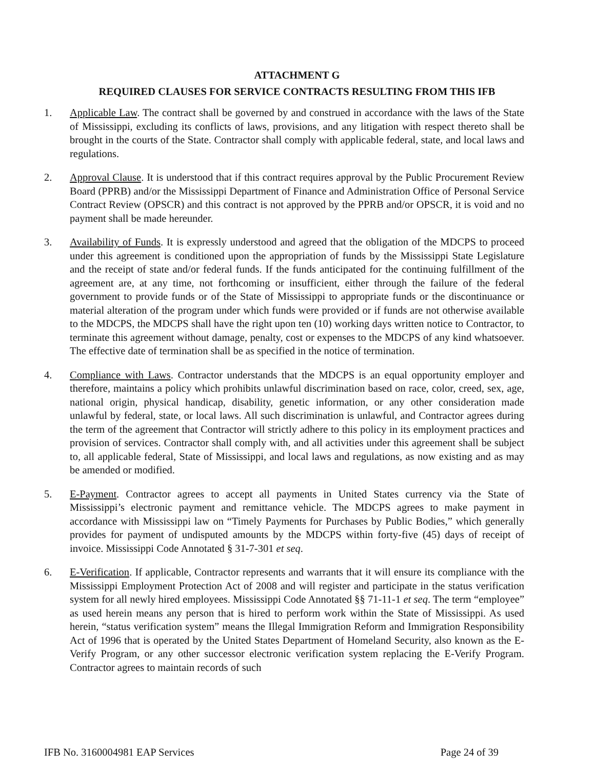ATTACHMENT G
REQUIRED CLAUSES FOR SERVICE CONTRACTS RESULTING FROM THIS IFB
1. Applicable Law. The contract shall be governed by and construed in accordance with the laws of the State of Mississippi, excluding its conflicts of laws, provisions, and any litigation with respect thereto shall be brought in the courts of the State. Contractor shall comply with applicable federal, state, and local laws and regulations.
2. Approval Clause. It is understood that if this contract requires approval by the Public Procurement Review Board (PPRB) and/or the Mississippi Department of Finance and Administration Office of Personal Service Contract Review (OPSCR) and this contract is not approved by the PPRB and/or OPSCR, it is void and no payment shall be made hereunder.
3. Availability of Funds. It is expressly understood and agreed that the obligation of the MDCPS to proceed under this agreement is conditioned upon the appropriation of funds by the Mississippi State Legislature and the receipt of state and/or federal funds. If the funds anticipated for the continuing fulfillment of the agreement are, at any time, not forthcoming or insufficient, either through the failure of the federal government to provide funds or of the State of Mississippi to appropriate funds or the discontinuance or material alteration of the program under which funds were provided or if funds are not otherwise available to the MDCPS, the MDCPS shall have the right upon ten (10) working days written notice to Contractor, to terminate this agreement without damage, penalty, cost or expenses to the MDCPS of any kind whatsoever. The effective date of termination shall be as specified in the notice of termination.
4. Compliance with Laws. Contractor understands that the MDCPS is an equal opportunity employer and therefore, maintains a policy which prohibits unlawful discrimination based on race, color, creed, sex, age, national origin, physical handicap, disability, genetic information, or any other consideration made unlawful by federal, state, or local laws. All such discrimination is unlawful, and Contractor agrees during the term of the agreement that Contractor will strictly adhere to this policy in its employment practices and provision of services. Contractor shall comply with, and all activities under this agreement shall be subject to, all applicable federal, State of Mississippi, and local laws and regulations, as now existing and as may be amended or modified.
5. E-Payment. Contractor agrees to accept all payments in United States currency via the State of Mississippi’s electronic payment and remittance vehicle. The MDCPS agrees to make payment in accordance with Mississippi law on “Timely Payments for Purchases by Public Bodies,” which generally provides for payment of undisputed amounts by the MDCPS within forty-five (45) days of receipt of invoice. Mississippi Code Annotated § 31-7-301 et seq.
6. E-Verification. If applicable, Contractor represents and warrants that it will ensure its compliance with the Mississippi Employment Protection Act of 2008 and will register and participate in the status verification system for all newly hired employees. Mississippi Code Annotated §§ 71-11-1 et seq. The term “employee” as used herein means any person that is hired to perform work within the State of Mississippi. As used herein, “status verification system” means the Illegal Immigration Reform and Immigration Responsibility Act of 1996 that is operated by the United States Department of Homeland Security, also known as the E-Verify Program, or any other successor electronic verification system replacing the E-Verify Program. Contractor agrees to maintain records of such
IFB No. 3160004981 EAP Services Page 24 of 39